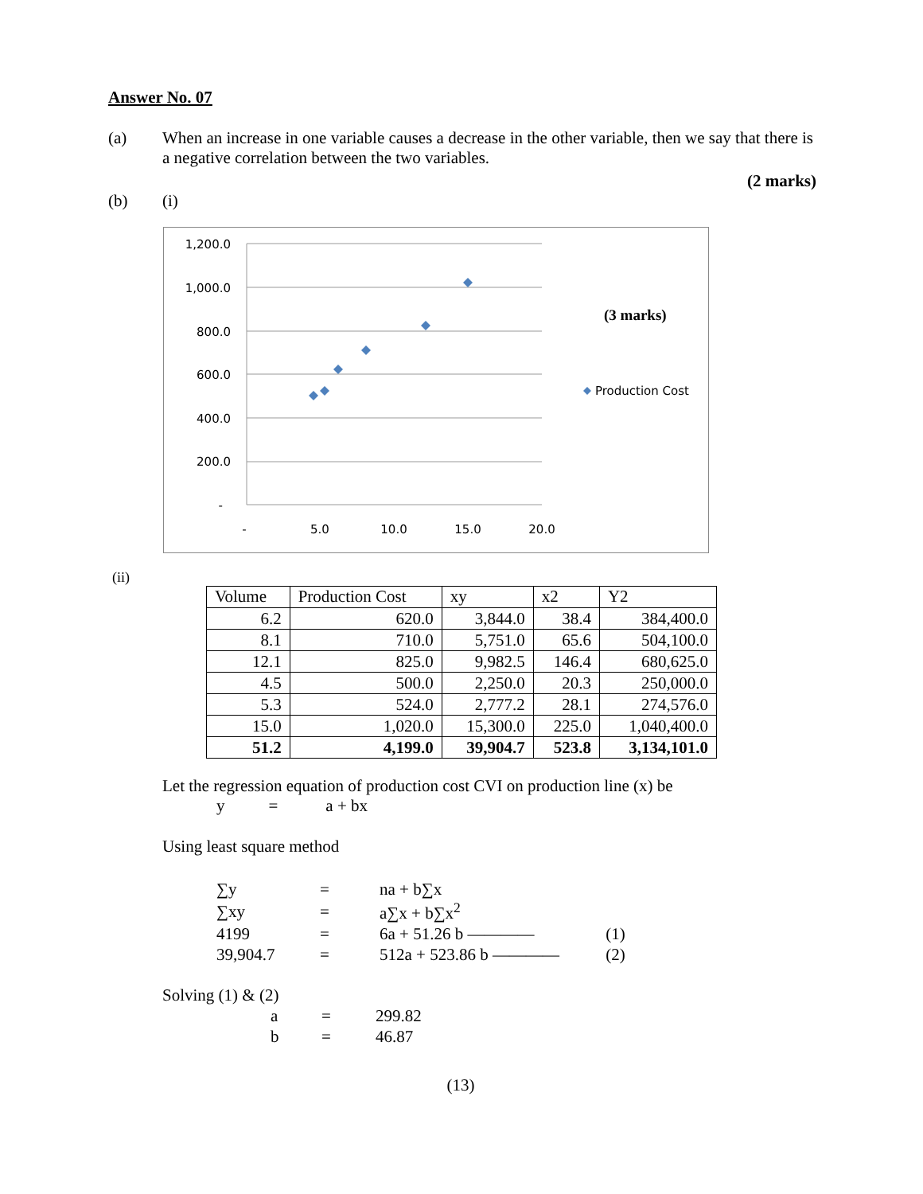Answer No. 07
(a) When an increase in one variable causes a decrease in the other variable, then we say that there is a negative correlation between the two variables.
(2 marks)
(b) (i)
1,200.0
1,000.0
800.0
600.0
400.0
200.0
-
-
5.0
10.0
15.0
20.0
(3 marks)
Production Cost
(ii)
| Volume | Production Cost | xy | x2 | Y2 |
| --- | --- | --- | --- | --- |
| 6.2 | 620.0 | 3,844.0 | 38.4 | 384,400.0 |
| 8.1 | 710.0 | 5,751.0 | 65.6 | 504,100.0 |
| 12.1 | 825.0 | 9,982.5 | 146.4 | 680,625.0 |
| 4.5 | 500.0 | 2,250.0 | 20.3 | 250,000.0 |
| 5.3 | 524.0 | 2,777.2 | 28.1 | 274,576.0 |
| 15.0 | 1,020.0 | 15,300.0 | 225.0 | 1,040,400.0 |
| 51.2 | 4,199.0 | 39,904.7 | 523.8 | 3,134,101.0 |
Let the regression equation of production cost CVI on production line (x) be
y = a + bx
Using least square method
| ∑y | = | na + b∑x | |
| ∑xy | = | a∑x + b∑x<sup>2</sup> | |
| 4199 | = | 6a + 51.26 b ———— | (1) |
| 39,904.7 | = | 512a + 523.86 b ———— | (2) |
Solving (1) & (2)
| a | = | 299.82 |
| b | = | 46.87 |
(13)